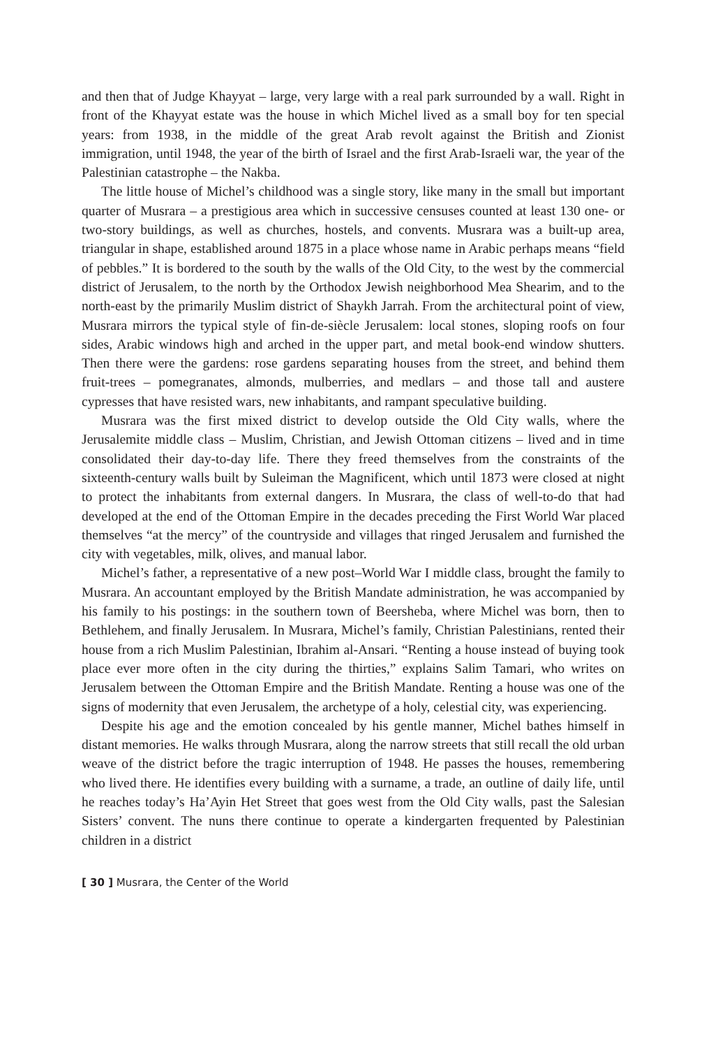and then that of Judge Khayyat – large, very large with a real park surrounded by a wall. Right in front of the Khayyat estate was the house in which Michel lived as a small boy for ten special years: from 1938, in the middle of the great Arab revolt against the British and Zionist immigration, until 1948, the year of the birth of Israel and the first Arab-Israeli war, the year of the Palestinian catastrophe – the Nakba.
The little house of Michel’s childhood was a single story, like many in the small but important quarter of Musrara – a prestigious area which in successive censuses counted at least 130 one- or two-story buildings, as well as churches, hostels, and convents. Musrara was a built-up area, triangular in shape, established around 1875 in a place whose name in Arabic perhaps means “field of pebbles.” It is bordered to the south by the walls of the Old City, to the west by the commercial district of Jerusalem, to the north by the Orthodox Jewish neighborhood Mea Shearim, and to the north-east by the primarily Muslim district of Shaykh Jarrah. From the architectural point of view, Musrara mirrors the typical style of fin-de-siècle Jerusalem: local stones, sloping roofs on four sides, Arabic windows high and arched in the upper part, and metal book-end window shutters. Then there were the gardens: rose gardens separating houses from the street, and behind them fruit-trees – pomegranates, almonds, mulberries, and medlars – and those tall and austere cypresses that have resisted wars, new inhabitants, and rampant speculative building.
Musrara was the first mixed district to develop outside the Old City walls, where the Jerusalemite middle class – Muslim, Christian, and Jewish Ottoman citizens – lived and in time consolidated their day-to-day life. There they freed themselves from the constraints of the sixteenth-century walls built by Suleiman the Magnificent, which until 1873 were closed at night to protect the inhabitants from external dangers. In Musrara, the class of well-to-do that had developed at the end of the Ottoman Empire in the decades preceding the First World War placed themselves “at the mercy” of the countryside and villages that ringed Jerusalem and furnished the city with vegetables, milk, olives, and manual labor.
Michel’s father, a representative of a new post–World War I middle class, brought the family to Musrara. An accountant employed by the British Mandate administration, he was accompanied by his family to his postings: in the southern town of Beersheba, where Michel was born, then to Bethlehem, and finally Jerusalem. In Musrara, Michel’s family, Christian Palestinians, rented their house from a rich Muslim Palestinian, Ibrahim al-Ansari. “Renting a house instead of buying took place ever more often in the city during the thirties,” explains Salim Tamari, who writes on Jerusalem between the Ottoman Empire and the British Mandate. Renting a house was one of the signs of modernity that even Jerusalem, the archetype of a holy, celestial city, was experiencing.
Despite his age and the emotion concealed by his gentle manner, Michel bathes himself in distant memories. He walks through Musrara, along the narrow streets that still recall the old urban weave of the district before the tragic interruption of 1948. He passes the houses, remembering who lived there. He identifies every building with a surname, a trade, an outline of daily life, until he reaches today’s Ha’Ayin Het Street that goes west from the Old City walls, past the Salesian Sisters’ convent. The nuns there continue to operate a kindergarten frequented by Palestinian children in a district
[ 30 ] Musrara, the Center of the World